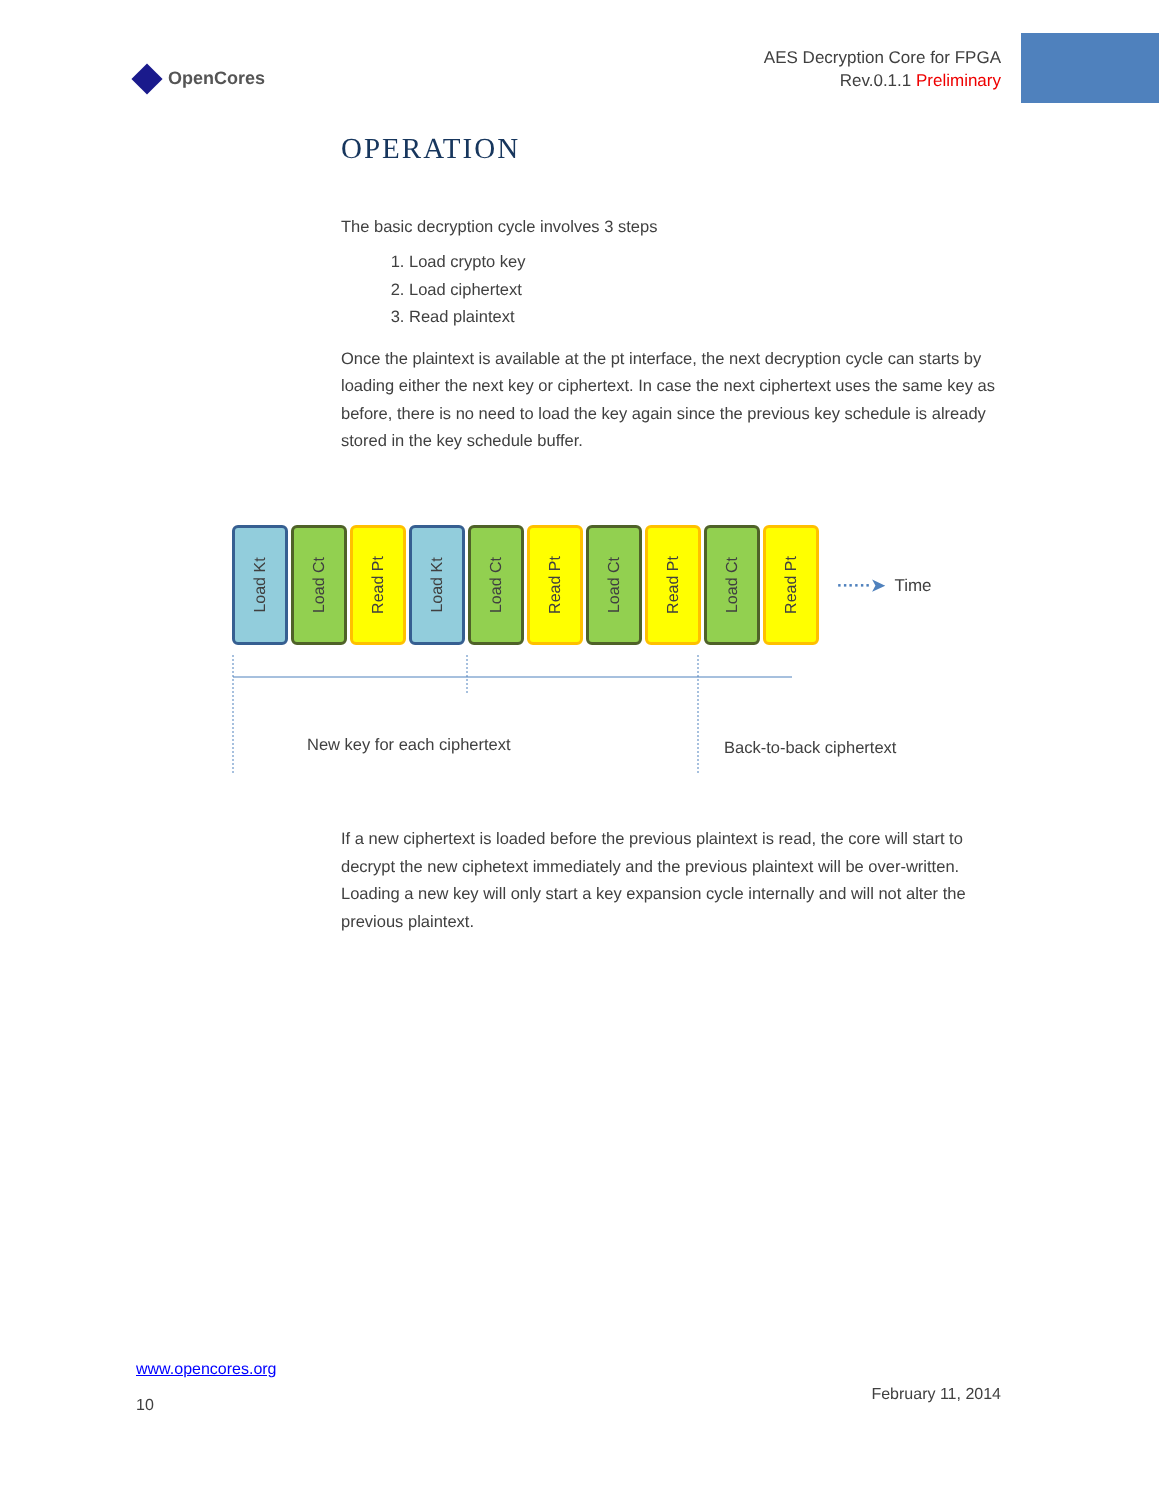OpenCores
AES Decryption Core for FPGA
Rev.0.1.1 Preliminary
OPERATION
The basic decryption cycle involves 3 steps
1. Load crypto key
2. Load ciphertext
3. Read plaintext
Once the plaintext is available at the pt interface, the next decryption cycle can starts by loading either the next key or ciphertext. In case the next ciphertext uses the same key as before, there is no need to load the key again since the previous key schedule is already stored in the key schedule buffer.
Load Kt
Load Ct
Read Pt
Load Kt
Load Ct
Read Pt
Load Ct
Read Pt
Load Ct
Read Pt
······➤ Time
New key for each ciphertext Back-to-back ciphertext
If a new ciphertext is loaded before the previous plaintext is read, the core will start to decrypt the new ciphetext immediately and the previous plaintext will be over-written. Loading a new key will only start a key expansion cycle internally and will not alter the previous plaintext.
www.opencores.org
10
February 11, 2014